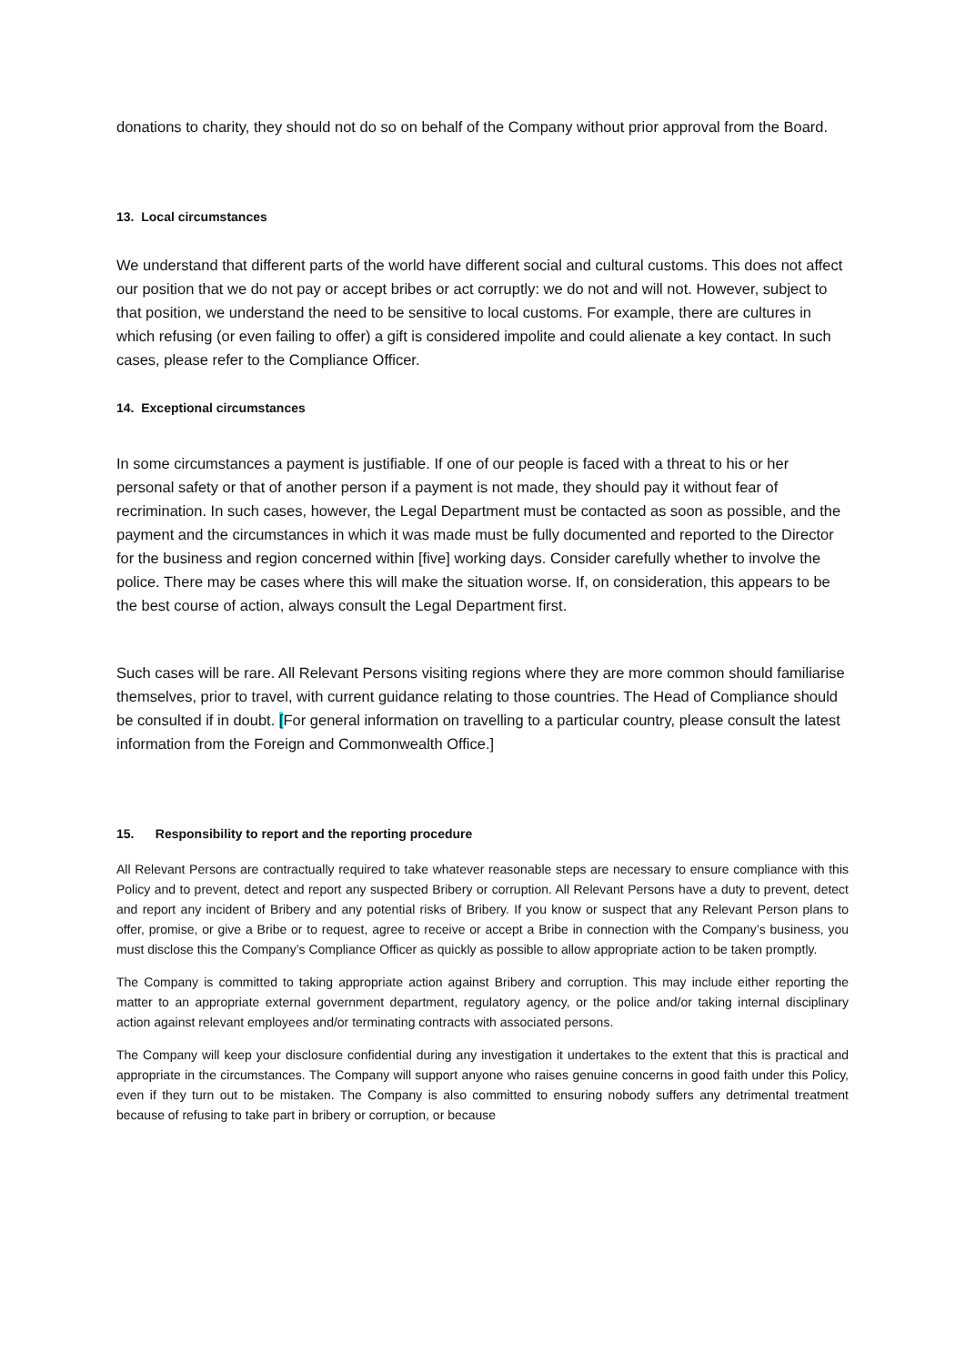donations to charity, they should not do so on behalf of the Company without prior approval from the Board.
13. Local circumstances
We understand that different parts of the world have different social and cultural customs. This does not affect our position that we do not pay or accept bribes or act corruptly: we do not and will not. However, subject to that position, we understand the need to be sensitive to local customs. For example, there are cultures in which refusing (or even failing to offer) a gift is considered impolite and could alienate a key contact. In such cases, please refer to the Compliance Officer.
14. Exceptional circumstances
In some circumstances a payment is justifiable. If one of our people is faced with a threat to his or her personal safety or that of another person if a payment is not made, they should pay it without fear of recrimination. In such cases, however, the Legal Department must be contacted as soon as possible, and the payment and the circumstances in which it was made must be fully documented and reported to the Director for the business and region concerned within [five] working days. Consider carefully whether to involve the police. There may be cases where this will make the situation worse. If, on consideration, this appears to be the best course of action, always consult the Legal Department first.
Such cases will be rare. All Relevant Persons visiting regions where they are more common should familiarise themselves, prior to travel, with current guidance relating to those countries. The Head of Compliance should be consulted if in doubt. [For general information on travelling to a particular country, please consult the latest information from the Foreign and Commonwealth Office.]
15. Responsibility to report and the reporting procedure
All Relevant Persons are contractually required to take whatever reasonable steps are necessary to ensure compliance with this Policy and to prevent, detect and report any suspected Bribery or corruption. All Relevant Persons have a duty to prevent, detect and report any incident of Bribery and any potential risks of Bribery. If you know or suspect that any Relevant Person plans to offer, promise, or give a Bribe or to request, agree to receive or accept a Bribe in connection with the Company’s business, you must disclose this the Company’s Compliance Officer as quickly as possible to allow appropriate action to be taken promptly.
The Company is committed to taking appropriate action against Bribery and corruption. This may include either reporting the matter to an appropriate external government department, regulatory agency, or the police and/or taking internal disciplinary action against relevant employees and/or terminating contracts with associated persons.
The Company will keep your disclosure confidential during any investigation it undertakes to the extent that this is practical and appropriate in the circumstances. The Company will support anyone who raises genuine concerns in good faith under this Policy, even if they turn out to be mistaken. The Company is also committed to ensuring nobody suffers any detrimental treatment because of refusing to take part in bribery or corruption, or because